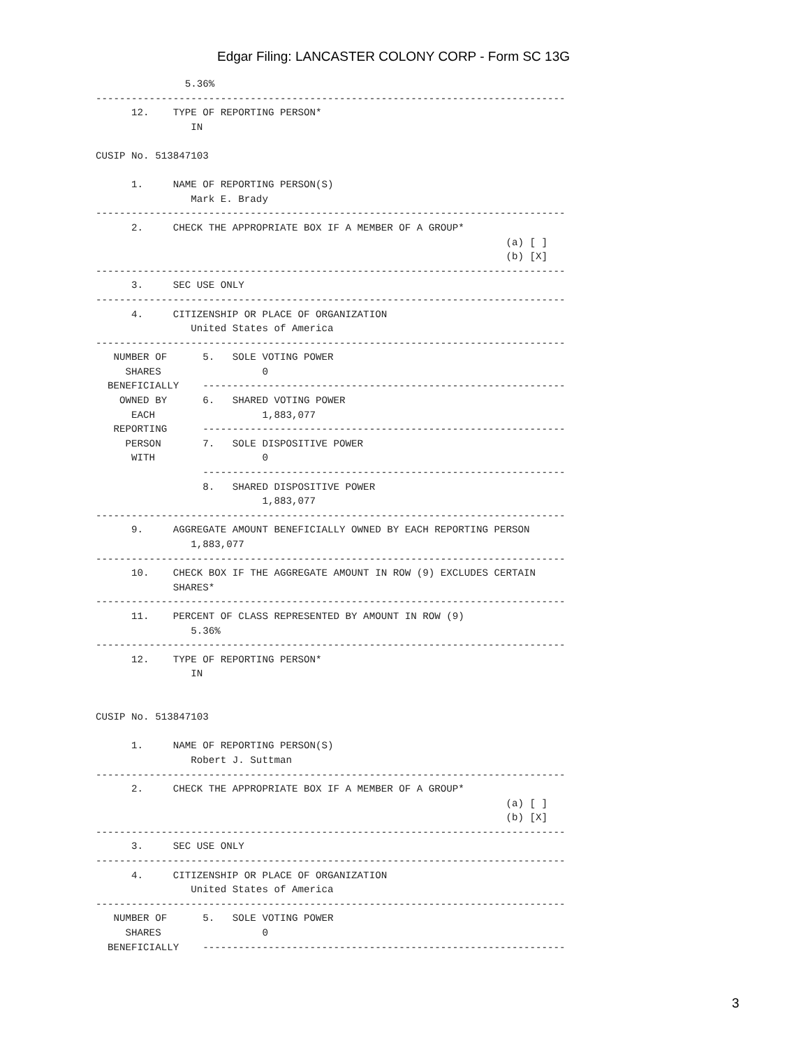Edgar Filing: LANCASTER COLONY CORP - Form SC 13G
               5.36%
-------------------------------------------------------------------------------
      12.    TYPE OF REPORTING PERSON*
                IN

CUSIP No. 513847103

      1.     NAME OF REPORTING PERSON(S)
                Mark E. Brady
-------------------------------------------------------------------------------
      2.     CHECK THE APPROPRIATE BOX IF A MEMBER OF A GROUP*
                                                                     (a) [ ]
                                                                     (b) [X]
-------------------------------------------------------------------------------
      3.     SEC USE ONLY
-------------------------------------------------------------------------------
      4.     CITIZENSHIP OR PLACE OF ORGANIZATION
                United States of America
-------------------------------------------------------------------------------
   NUMBER OF      5.   SOLE VOTING POWER
     SHARES                 0
  BENEFICIALLY    -------------------------------------------------------------
    OWNED BY      6.   SHARED VOTING POWER
      EACH                  1,883,077
   REPORTING      -------------------------------------------------------------
     PERSON       7.   SOLE DISPOSITIVE POWER
      WITH                  0
                  -------------------------------------------------------------
                  8.   SHARED DISPOSITIVE POWER
                            1,883,077
-------------------------------------------------------------------------------
      9.     AGGREGATE AMOUNT BENEFICIALLY OWNED BY EACH REPORTING PERSON
                1,883,077
-------------------------------------------------------------------------------
      10.    CHECK BOX IF THE AGGREGATE AMOUNT IN ROW (9) EXCLUDES CERTAIN
             SHARES*
-------------------------------------------------------------------------------
      11.    PERCENT OF CLASS REPRESENTED BY AMOUNT IN ROW (9)
                5.36%
-------------------------------------------------------------------------------
      12.    TYPE OF REPORTING PERSON*
                IN


CUSIP No. 513847103

      1.     NAME OF REPORTING PERSON(S)
                Robert J. Suttman
-------------------------------------------------------------------------------
      2.     CHECK THE APPROPRIATE BOX IF A MEMBER OF A GROUP*
                                                                     (a) [ ]
                                                                     (b) [X]
-------------------------------------------------------------------------------
      3.     SEC USE ONLY
-------------------------------------------------------------------------------
      4.     CITIZENSHIP OR PLACE OF ORGANIZATION
                United States of America
-------------------------------------------------------------------------------
   NUMBER OF      5.   SOLE VOTING POWER
     SHARES                 0
  BENEFICIALLY    -------------------------------------------------------------
3